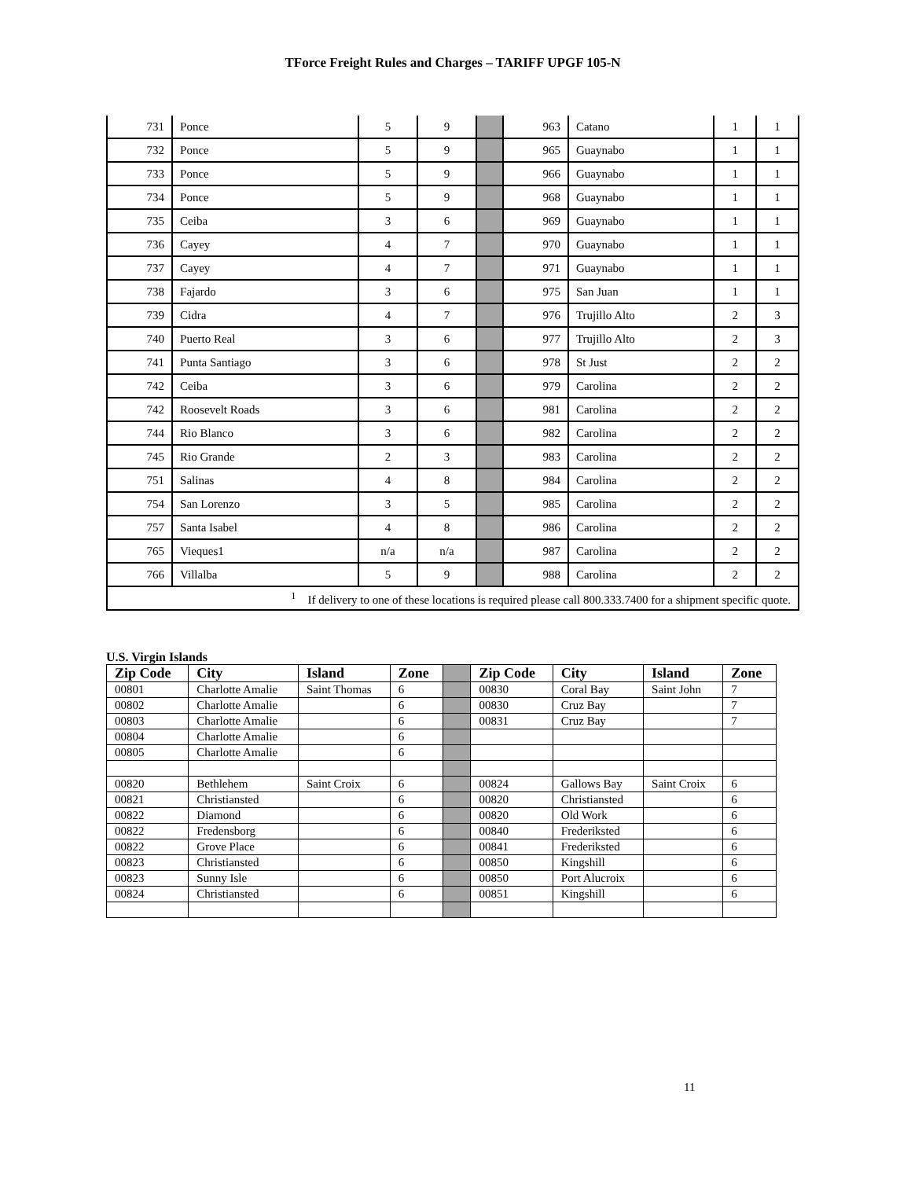TForce Freight Rules and Charges – TARIFF UPGF 105-N
| 731 | Ponce | 5 | 9 | | 963 | Catano | 1 | 1 |
| 732 | Ponce | 5 | 9 | | 965 | Guaynabo | 1 | 1 |
| 733 | Ponce | 5 | 9 | | 966 | Guaynabo | 1 | 1 |
| 734 | Ponce | 5 | 9 | | 968 | Guaynabo | 1 | 1 |
| 735 | Ceiba | 3 | 6 | | 969 | Guaynabo | 1 | 1 |
| 736 | Cayey | 4 | 7 | | 970 | Guaynabo | 1 | 1 |
| 737 | Cayey | 4 | 7 | | 971 | Guaynabo | 1 | 1 |
| 738 | Fajardo | 3 | 6 | | 975 | San Juan | 1 | 1 |
| 739 | Cidra | 4 | 7 | | 976 | Trujillo Alto | 2 | 3 |
| 740 | Puerto Real | 3 | 6 | | 977 | Trujillo Alto | 2 | 3 |
| 741 | Punta Santiago | 3 | 6 | | 978 | St Just | 2 | 2 |
| 742 | Ceiba | 3 | 6 | | 979 | Carolina | 2 | 2 |
| 742 | Roosevelt Roads | 3 | 6 | | 981 | Carolina | 2 | 2 |
| 744 | Rio Blanco | 3 | 6 | | 982 | Carolina | 2 | 2 |
| 745 | Rio Grande | 2 | 3 | | 983 | Carolina | 2 | 2 |
| 751 | Salinas | 4 | 8 | | 984 | Carolina | 2 | 2 |
| 754 | San Lorenzo | 3 | 5 | | 985 | Carolina | 2 | 2 |
| 757 | Santa Isabel | 4 | 8 | | 986 | Carolina | 2 | 2 |
| 765 | Vieques1 | n/a | n/a | | 987 | Carolina | 2 | 2 |
| 766 | Villalba | 5 | 9 | | 988 | Carolina | 2 | 2 |
| <sup>1</sup> If delivery to one of these locations is required please call 800.333.7400 for a shipment specific quote. | | | | | | | | |
U.S. Virgin Islands
| Zip Code | City | Island | Zone | | Zip Code | City | Island | Zone |
| 00801 | Charlotte Amalie | Saint Thomas | 6 | | 00830 | Coral Bay | Saint John | 7 |
| 00802 | Charlotte Amalie | | 6 | | 00830 | Cruz Bay | | 7 |
| 00803 | Charlotte Amalie | | 6 | | 00831 | Cruz Bay | | 7 |
| 00804 | Charlotte Amalie | | 6 | | | | | |
| 00805 | Charlotte Amalie | | 6 | | | | | |
| 00820 | Bethlehem | Saint Croix | 6 | | 00824 | Gallows Bay | Saint Croix | 6 |
| 00821 | Christiansted | | 6 | | 00820 | Christiansted | | 6 |
| 00822 | Diamond | | 6 | | 00820 | Old Work | | 6 |
| 00822 | Fredensborg | | 6 | | 00840 | Frederiksted | | 6 |
| 00822 | Grove Place | | 6 | | 00841 | Frederiksted | | 6 |
| 00823 | Christiansted | | 6 | | 00850 | Kingshill | | 6 |
| 00823 | Sunny Isle | | 6 | | 00850 | Port Alucroix | | 6 |
| 00824 | Christiansted | | 6 | | 00851 | Kingshill | | 6 |
11